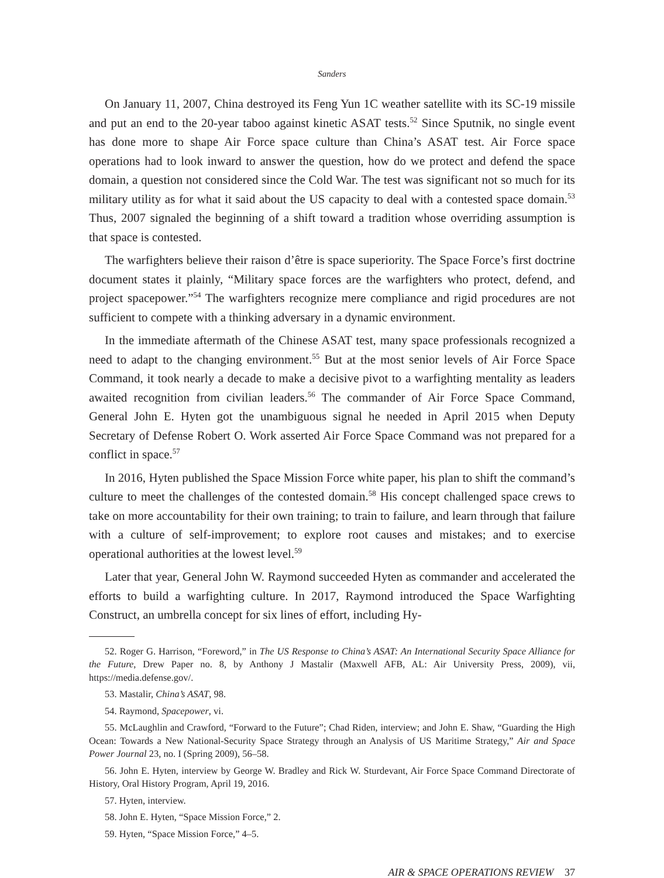Sanders
On January 11, 2007, China destroyed its Feng Yun 1C weather satellite with its SC-19 missile and put an end to the 20-year taboo against kinetic ASAT tests.<sup>52</sup> Since Sputnik, no single event has done more to shape Air Force space culture than China’s ASAT test. Air Force space operations had to look inward to answer the question, how do we protect and defend the space domain, a question not considered since the Cold War. The test was significant not so much for its military utility as for what it said about the US capacity to deal with a contested space domain.<sup>53</sup> Thus, 2007 signaled the beginning of a shift toward a tradition whose overriding assumption is that space is contested.
The warfighters believe their raison d’être is space superiority. The Space Force’s first doctrine document states it plainly, “Military space forces are the warfighters who protect, defend, and project spacepower.”<sup>54</sup> The warfighters recognize mere compliance and rigid procedures are not sufficient to compete with a thinking adversary in a dynamic environment.
In the immediate aftermath of the Chinese ASAT test, many space professionals recognized a need to adapt to the changing environment.<sup>55</sup> But at the most senior levels of Air Force Space Command, it took nearly a decade to make a decisive pivot to a warfighting mentality as leaders awaited recognition from civilian leaders.<sup>56</sup> The commander of Air Force Space Command, General John E. Hyten got the unambiguous signal he needed in April 2015 when Deputy Secretary of Defense Robert O. Work asserted Air Force Space Command was not prepared for a conflict in space.<sup>57</sup>
In 2016, Hyten published the Space Mission Force white paper, his plan to shift the command’s culture to meet the challenges of the contested domain.<sup>58</sup> His concept challenged space crews to take on more accountability for their own training; to train to failure, and learn through that failure with a culture of self-improvement; to explore root causes and mistakes; and to exercise operational authorities at the lowest level.<sup>59</sup>
Later that year, General John W. Raymond succeeded Hyten as commander and accelerated the efforts to build a warfighting culture. In 2017, Raymond introduced the Space Warfighting Construct, an umbrella concept for six lines of effort, including Hy-
52. Roger G. Harrison, “Foreword,” in The US Response to China’s ASAT: An International Security Space Alliance for the Future, Drew Paper no. 8, by Anthony J Mastalir (Maxwell AFB, AL: Air University Press, 2009), vii, https://media.defense.gov/.
53. Mastalir, China’s ASAT, 98.
54. Raymond, Spacepower, vi.
55. McLaughlin and Crawford, “Forward to the Future”; Chad Riden, interview; and John E. Shaw, “Guarding the High Ocean: Towards a New National-Security Space Strategy through an Analysis of US Maritime Strategy,” Air and Space Power Journal 23, no. I (Spring 2009), 56–58.
56. John E. Hyten, interview by George W. Bradley and Rick W. Sturdevant, Air Force Space Command Directorate of History, Oral History Program, April 19, 2016.
57. Hyten, interview.
58. John E. Hyten, “Space Mission Force,” 2.
59. Hyten, “Space Mission Force,” 4–5.
AIR & SPACE OPERATIONS REVIEW 37